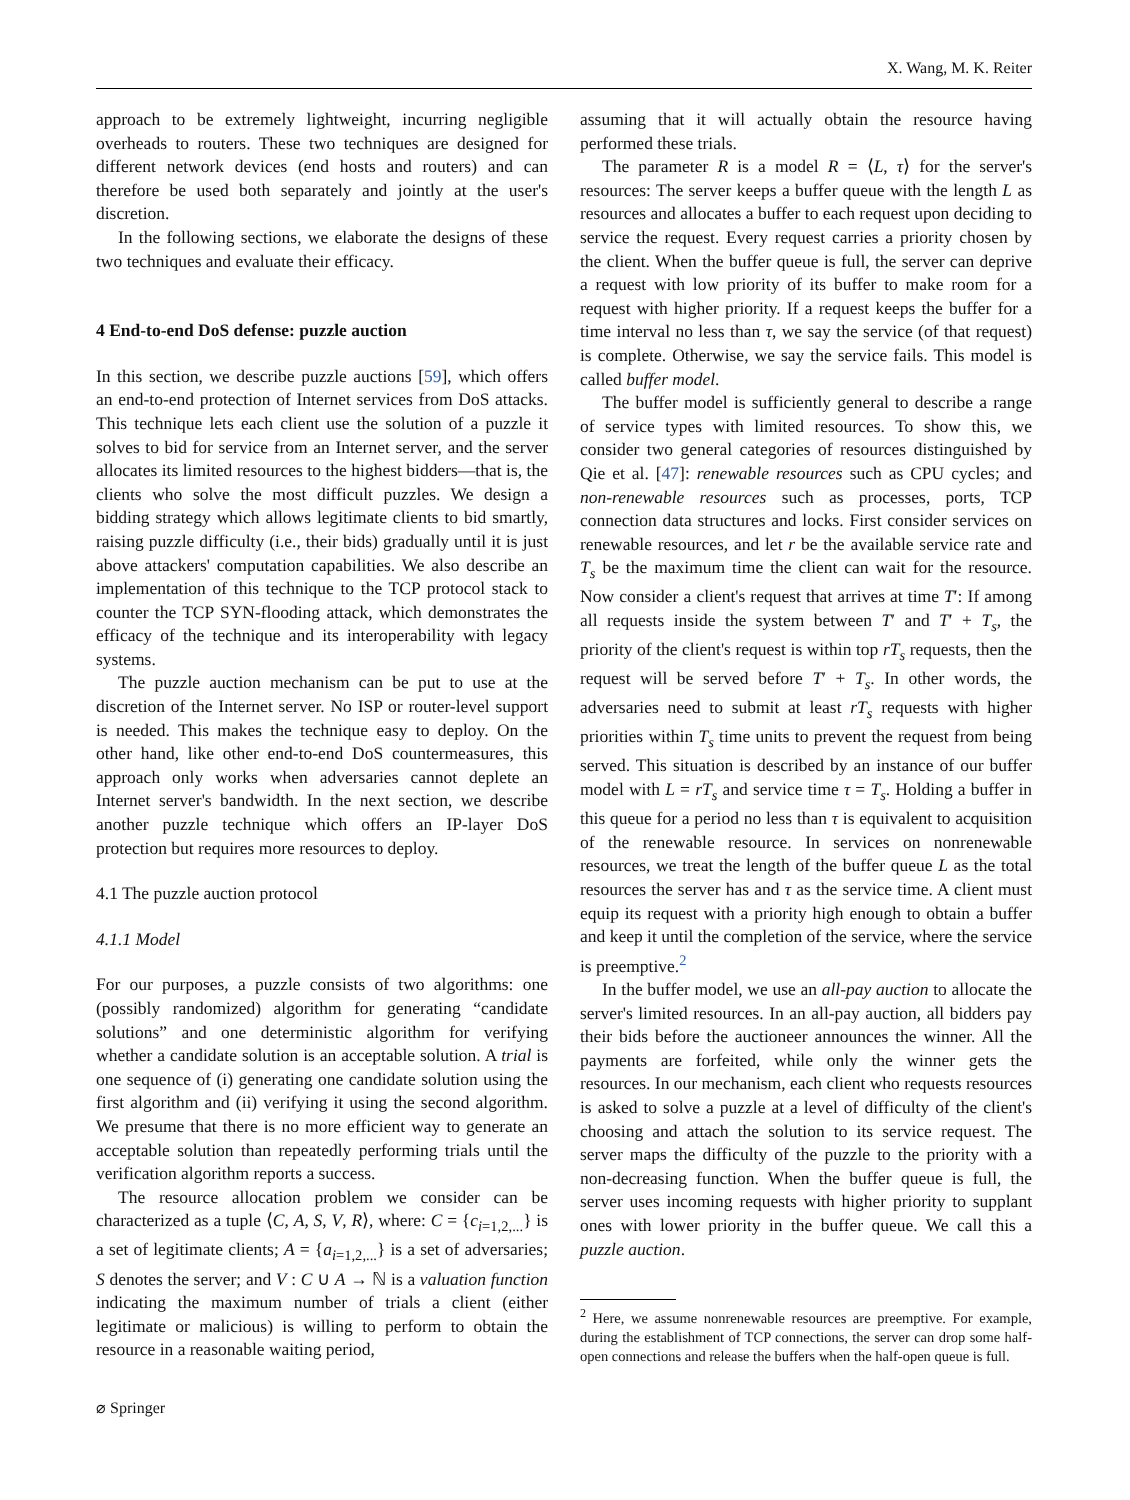X. Wang, M. K. Reiter
approach to be extremely lightweight, incurring negligible overheads to routers. These two techniques are designed for different network devices (end hosts and routers) and can therefore be used both separately and jointly at the user's discretion.
In the following sections, we elaborate the designs of these two techniques and evaluate their efficacy.
4 End-to-end DoS defense: puzzle auction
In this section, we describe puzzle auctions [59], which offers an end-to-end protection of Internet services from DoS attacks. This technique lets each client use the solution of a puzzle it solves to bid for service from an Internet server, and the server allocates its limited resources to the highest bidders—that is, the clients who solve the most difficult puzzles. We design a bidding strategy which allows legitimate clients to bid smartly, raising puzzle difficulty (i.e., their bids) gradually until it is just above attackers' computation capabilities. We also describe an implementation of this technique to the TCP protocol stack to counter the TCP SYN-flooding attack, which demonstrates the efficacy of the technique and its interoperability with legacy systems.
The puzzle auction mechanism can be put to use at the discretion of the Internet server. No ISP or router-level support is needed. This makes the technique easy to deploy. On the other hand, like other end-to-end DoS countermeasures, this approach only works when adversaries cannot deplete an Internet server's bandwidth. In the next section, we describe another puzzle technique which offers an IP-layer DoS protection but requires more resources to deploy.
4.1 The puzzle auction protocol
4.1.1 Model
For our purposes, a puzzle consists of two algorithms: one (possibly randomized) algorithm for generating “candidate solutions” and one deterministic algorithm for verifying whether a candidate solution is an acceptable solution. A trial is one sequence of (i) generating one candidate solution using the first algorithm and (ii) verifying it using the second algorithm. We presume that there is no more efficient way to generate an acceptable solution than repeatedly performing trials until the verification algorithm reports a success.
The resource allocation problem we consider can be characterized as a tuple ⟨C, A, S, V, R⟩, where: C = {c<sub>i=1,2,...</sub>} is a set of legitimate clients; A = {a<sub>i=1,2,...</sub>} is a set of adversaries; S denotes the server; and V : C ∪ A → ℕ is a valuation function indicating the maximum number of trials a client (either legitimate or malicious) is willing to perform to obtain the resource in a reasonable waiting period,
assuming that it will actually obtain the resource having performed these trials.
The parameter R is a model R = ⟨L, τ⟩ for the server's resources: The server keeps a buffer queue with the length L as resources and allocates a buffer to each request upon deciding to service the request. Every request carries a priority chosen by the client. When the buffer queue is full, the server can deprive a request with low priority of its buffer to make room for a request with higher priority. If a request keeps the buffer for a time interval no less than τ, we say the service (of that request) is complete. Otherwise, we say the service fails. This model is called buffer model.
The buffer model is sufficiently general to describe a range of service types with limited resources. To show this, we consider two general categories of resources distinguished by Qie et al. [47]: renewable resources such as CPU cycles; and non-renewable resources such as processes, ports, TCP connection data structures and locks. First consider services on renewable resources, and let r be the available service rate and T<sub>s</sub> be the maximum time the client can wait for the resource. Now consider a client's request that arrives at time T′: If among all requests inside the system between T′ and T′ + T<sub>s</sub>, the priority of the client's request is within top rT<sub>s</sub> requests, then the request will be served before T′ + T<sub>s</sub>. In other words, the adversaries need to submit at least rT<sub>s</sub> requests with higher priorities within T<sub>s</sub> time units to prevent the request from being served. This situation is described by an instance of our buffer model with L = rT<sub>s</sub> and service time τ = T<sub>s</sub>. Holding a buffer in this queue for a period no less than τ is equivalent to acquisition of the renewable resource. In services on nonrenewable resources, we treat the length of the buffer queue L as the total resources the server has and τ as the service time. A client must equip its request with a priority high enough to obtain a buffer and keep it until the completion of the service, where the service is preemptive.<sup>2</sup>
In the buffer model, we use an all-pay auction to allocate the server's limited resources. In an all-pay auction, all bidders pay their bids before the auctioneer announces the winner. All the payments are forfeited, while only the winner gets the resources. In our mechanism, each client who requests resources is asked to solve a puzzle at a level of difficulty of the client's choosing and attach the solution to its service request. The server maps the difficulty of the puzzle to the priority with a non-decreasing function. When the buffer queue is full, the server uses incoming requests with higher priority to supplant ones with lower priority in the buffer queue. We call this a puzzle auction.
<sup>2</sup> Here, we assume nonrenewable resources are preemptive. For example, during the establishment of TCP connections, the server can drop some half-open connections and release the buffers when the half-open queue is full.
⌀ Springer